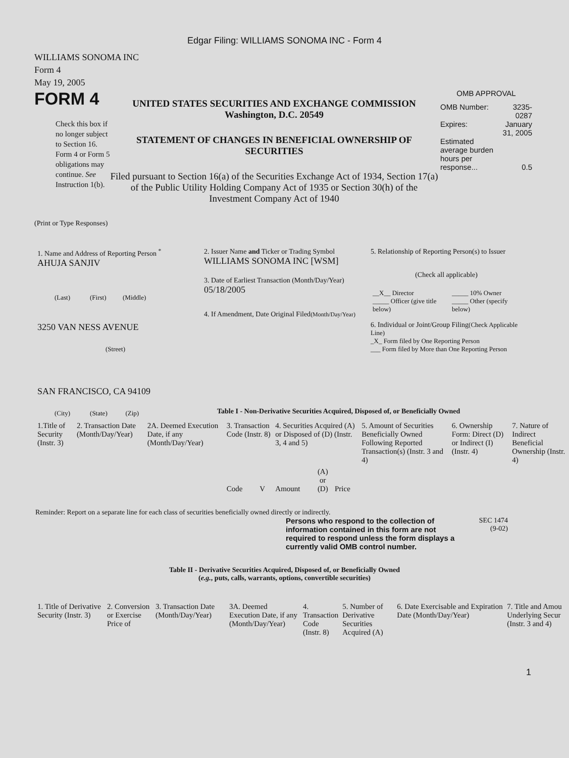Edgar Filing: WILLIAMS SONOMA INC - Form 4
WILLIAMS SONOMA INC
Form 4
May 19, 2005
FORM 4
Check this box if no longer subject to Section 16. Form 4 or Form 5 obligations may continue. See Instruction 1(b).
UNITED STATES SECURITIES AND EXCHANGE COMMISSION
Washington, D.C. 20549
STATEMENT OF CHANGES IN BENEFICIAL OWNERSHIP OF SECURITIES
Filed pursuant to Section 16(a) of the Securities Exchange Act of 1934, Section 17(a) of the Public Utility Holding Company Act of 1935 or Section 30(h) of the Investment Company Act of 1940
OMB APPROVAL
| OMB Number: | 3235-0287 |
| Expires: | January 31, 2005 |
| Estimated average burden hours per response... | 0.5 |
(Print or Type Responses)
1. Name and Address of Reporting Person <sup>*</sup>
AHUJA SANJIV
(Last) (First) (Middle)
3250 VAN NESS AVENUE
(Street)
SAN FRANCISCO, CA 94109
(City) (State) (Zip)
2. Issuer Name and Ticker or Trading Symbol
WILLIAMS SONOMA INC [WSM]
3. Date of Earliest Transaction (Month/Day/Year)
05/18/2005
4. If Amendment, Date Original Filed(Month/Day/Year)
5. Relationship of Reporting Person(s) to Issuer
(Check all applicable)
| __X__ Director | _____ 10% Owner |
| _____ Officer (give title below) | _____ Other (specify below) |
6. Individual or Joint/Group Filing(Check Applicable Line)
_X_ Form filed by One Reporting Person
___ Form filed by More than One Reporting Person
Table I - Non-Derivative Securities Acquired, Disposed of, or Beneficially Owned
| 1.Title of Security (Instr. 3) | 2. Transaction Date (Month/Day/Year) | 2A. Deemed Execution Date, if any (Month/Day/Year) | 3. Transaction Code (Instr. 8) | | 4. Securities Acquired (A) or Disposed of (D) (Instr. 3, 4 and 5) | | | 5. Amount of Securities Beneficially Owned Following Reported Transaction(s) (Instr. 3 and 4) | 6. Ownership Form: Direct (D) or Indirect (I) (Instr. 4) | 7. Nature of Indirect Beneficial Ownership (Instr. 4) |
| | | | Code | V | Amount | (A) or (D) | Price | | | |
Reminder: Report on a separate line for each class of securities beneficially owned directly or indirectly.
Persons who respond to the collection of information contained in this form are not required to respond unless the form displays a currently valid OMB control number.
SEC 1474
(9-02)
Table II - Derivative Securities Acquired, Disposed of, or Beneficially Owned
(e.g., puts, calls, warrants, options, convertible securities)
| 1. Title of Derivative Security (Instr. 3) | 2. Conversion or Exercise Price of | 3. Transaction Date (Month/Day/Year) | 3A. Deemed Execution Date, if any (Month/Day/Year) | 4. Transaction Code (Instr. 8) | 5. Number of Derivative Securities Acquired (A) | 6. Date Exercisable and Expiration Date (Month/Day/Year) | 7. Title and Amou Underlying Secur (Instr. 3 and 4) |
1